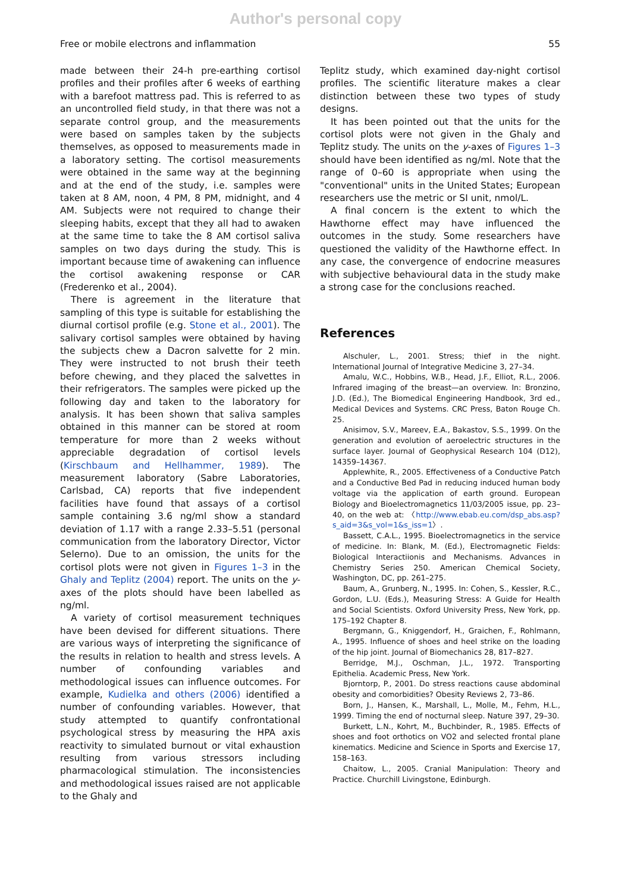Author's personal copy
Free or mobile electrons and inflammation 55
made between their 24-h pre-earthing cortisol profiles and their profiles after 6 weeks of earthing with a barefoot mattress pad. This is referred to as an uncontrolled field study, in that there was not a separate control group, and the measurements were based on samples taken by the subjects themselves, as opposed to measurements made in a laboratory setting. The cortisol measurements were obtained in the same way at the beginning and at the end of the study, i.e. samples were taken at 8 AM, noon, 4 PM, 8 PM, midnight, and 4 AM. Subjects were not required to change their sleeping habits, except that they all had to awaken at the same time to take the 8 AM cortisol saliva samples on two days during the study. This is important because time of awakening can influence the cortisol awakening response or CAR (Frederenko et al., 2004).
There is agreement in the literature that sampling of this type is suitable for establishing the diurnal cortisol profile (e.g. Stone et al., 2001). The salivary cortisol samples were obtained by having the subjects chew a Dacron salvette for 2 min. They were instructed to not brush their teeth before chewing, and they placed the salvettes in their refrigerators. The samples were picked up the following day and taken to the laboratory for analysis. It has been shown that saliva samples obtained in this manner can be stored at room temperature for more than 2 weeks without appreciable degradation of cortisol levels (Kirschbaum and Hellhammer, 1989). The measurement laboratory (Sabre Laboratories, Carlsbad, CA) reports that five independent facilities have found that assays of a cortisol sample containing 3.6 ng/ml show a standard deviation of 1.17 with a range 2.33–5.51 (personal communication from the laboratory Director, Victor Selerno). Due to an omission, the units for the cortisol plots were not given in Figures 1–3 in the Ghaly and Teplitz (2004) report. The units on the y-axes of the plots should have been labelled as ng/ml.
A variety of cortisol measurement techniques have been devised for different situations. There are various ways of interpreting the significance of the results in relation to health and stress levels. A number of confounding variables and methodological issues can influence outcomes. For example, Kudielka and others (2006) identified a number of confounding variables. However, that study attempted to quantify confrontational psychological stress by measuring the HPA axis reactivity to simulated burnout or vital exhaustion resulting from various stressors including pharmacological stimulation. The inconsistencies and methodological issues raised are not applicable to the Ghaly and
Teplitz study, which examined day-night cortisol profiles. The scientific literature makes a clear distinction between these two types of study designs.
It has been pointed out that the units for the cortisol plots were not given in the Ghaly and Teplitz study. The units on the y-axes of Figures 1–3 should have been identified as ng/ml. Note that the range of 0–60 is appropriate when using the "conventional" units in the United States; European researchers use the metric or SI unit, nmol/L.
A final concern is the extent to which the Hawthorne effect may have influenced the outcomes in the study. Some researchers have questioned the validity of the Hawthorne effect. In any case, the convergence of endocrine measures with subjective behavioural data in the study make a strong case for the conclusions reached.
References
Alschuler, L., 2001. Stress; thief in the night. International Journal of Integrative Medicine 3, 27–34.
Amalu, W.C., Hobbins, W.B., Head, J.F., Elliot, R.L., 2006. Infrared imaging of the breast—an overview. In: Bronzino, J.D. (Ed.), The Biomedical Engineering Handbook, 3rd ed., Medical Devices and Systems. CRC Press, Baton Rouge Ch. 25.
Anisimov, S.V., Mareev, E.A., Bakastov, S.S., 1999. On the generation and evolution of aeroelectric structures in the surface layer. Journal of Geophysical Research 104 (D12), 14359–14367.
Applewhite, R., 2005. Effectiveness of a Conductive Patch and a Conductive Bed Pad in reducing induced human body voltage via the application of earth ground. European Biology and Bioelectromagnetics 11/03/2005 issue, pp. 23–40, on the web at: 〈http://www.ebab.eu.com/dsp_abs.asp?s_aid=3&s_vol=1&s_iss=1〉.
Bassett, C.A.L., 1995. Bioelectromagnetics in the service of medicine. In: Blank, M. (Ed.), Electromagnetic Fields: Biological Interactiionis and Mechanisms. Advances in Chemistry Series 250. American Chemical Society, Washington, DC, pp. 261–275.
Baum, A., Grunberg, N., 1995. In: Cohen, S., Kessler, R.C., Gordon, L.U. (Eds.), Measuring Stress: A Guide for Health and Social Scientists. Oxford University Press, New York, pp. 175–192 Chapter 8.
Bergmann, G., Kniggendorf, H., Graichen, F., Rohlmann, A., 1995. Influence of shoes and heel strike on the loading of the hip joint. Journal of Biomechanics 28, 817–827.
Berridge, M.J., Oschman, J.L., 1972. Transporting Epithelia. Academic Press, New York.
Bjorntorp, P., 2001. Do stress reactions cause abdominal obesity and comorbidities? Obesity Reviews 2, 73–86.
Born, J., Hansen, K., Marshall, L., Molle, M., Fehm, H.L., 1999. Timing the end of nocturnal sleep. Nature 397, 29–30.
Burkett, L.N., Kohrt, M., Buchbinder, R., 1985. Effects of shoes and foot orthotics on VO2 and selected frontal plane kinematics. Medicine and Science in Sports and Exercise 17, 158–163.
Chaitow, L., 2005. Cranial Manipulation: Theory and Practice. Churchill Livingstone, Edinburgh.